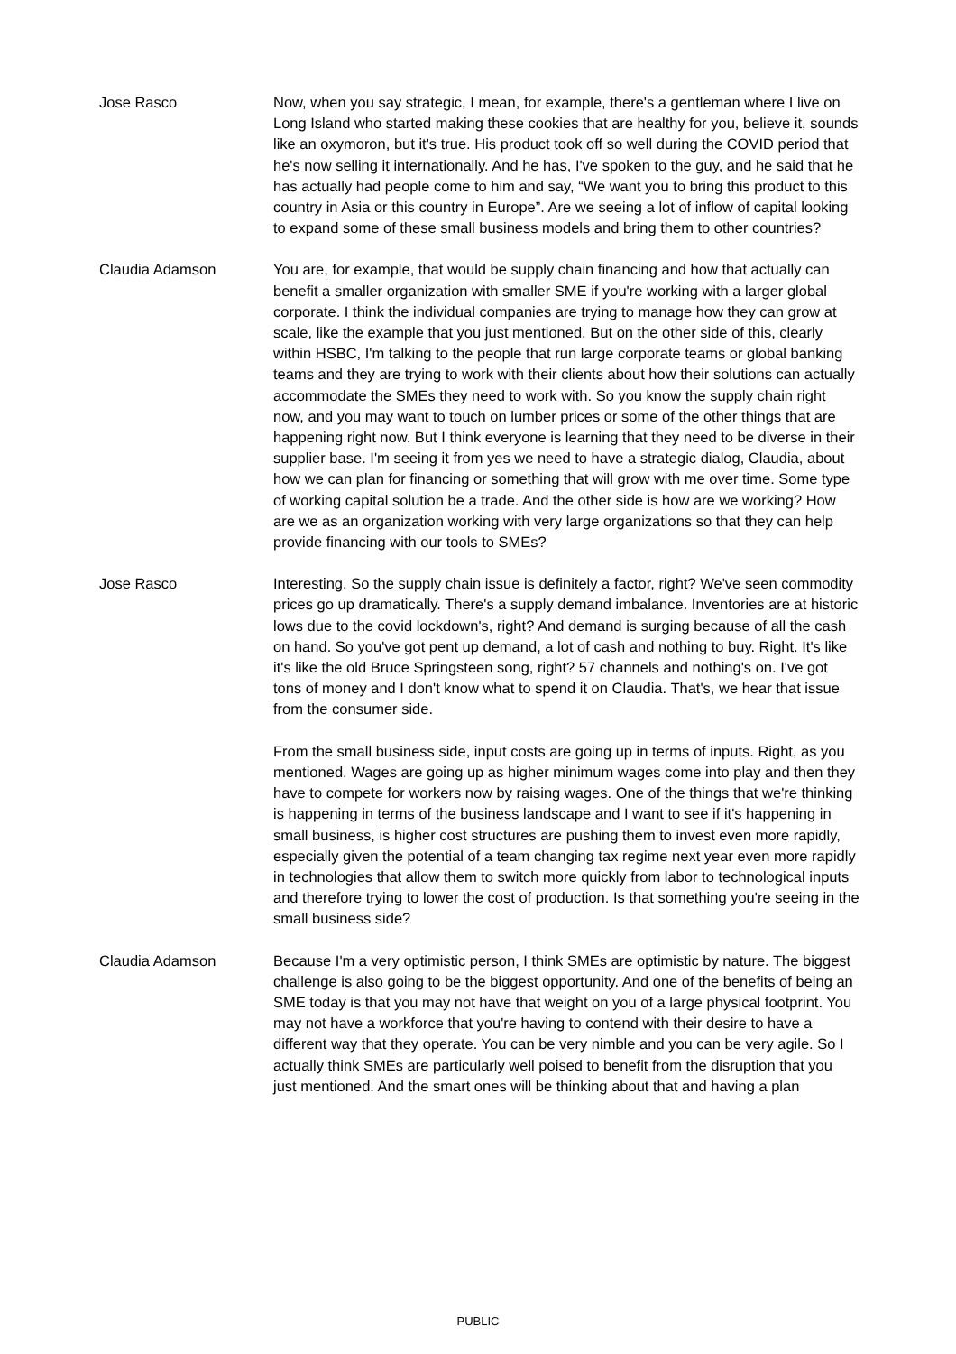Jose Rasco Now, when you say strategic, I mean, for example, there's a gentleman where I live on Long Island who started making these cookies that are healthy for you, believe it, sounds like an oxymoron, but it's true. His product took off so well during the COVID period that he's now selling it internationally. And he has, I've spoken to the guy, and he said that he has actually had people come to him and say, “We want you to bring this product to this country in Asia or this country in Europe”. Are we seeing a lot of inflow of capital looking to expand some of these small business models and bring them to other countries?
Claudia Adamson You are, for example, that would be supply chain financing and how that actually can benefit a smaller organization with smaller SME if you're working with a larger global corporate. I think the individual companies are trying to manage how they can grow at scale, like the example that you just mentioned. But on the other side of this, clearly within HSBC, I'm talking to the people that run large corporate teams or global banking teams and they are trying to work with their clients about how their solutions can actually accommodate the SMEs they need to work with. So you know the supply chain right now, and you may want to touch on lumber prices or some of the other things that are happening right now. But I think everyone is learning that they need to be diverse in their supplier base. I'm seeing it from yes we need to have a strategic dialog, Claudia, about how we can plan for financing or something that will grow with me over time. Some type of working capital solution be a trade. And the other side is how are we working? How are we as an organization working with very large organizations so that they can help provide financing with our tools to SMEs?
Jose Rasco Interesting. So the supply chain issue is definitely a factor, right? We've seen commodity prices go up dramatically. There's a supply demand imbalance. Inventories are at historic lows due to the covid lockdown's, right? And demand is surging because of all the cash on hand. So you've got pent up demand, a lot of cash and nothing to buy. Right. It's like it's like the old Bruce Springsteen song, right? 57 channels and nothing's on. I've got tons of money and I don't know what to spend it on Claudia. That's, we hear that issue from the consumer side.
From the small business side, input costs are going up in terms of inputs. Right, as you mentioned. Wages are going up as higher minimum wages come into play and then they have to compete for workers now by raising wages. One of the things that we're thinking is happening in terms of the business landscape and I want to see if it's happening in small business, is higher cost structures are pushing them to invest even more rapidly, especially given the potential of a team changing tax regime next year even more rapidly in technologies that allow them to switch more quickly from labor to technological inputs and therefore trying to lower the cost of production. Is that something you're seeing in the small business side?
Claudia Adamson Because I'm a very optimistic person, I think SMEs are optimistic by nature. The biggest challenge is also going to be the biggest opportunity. And one of the benefits of being an SME today is that you may not have that weight on you of a large physical footprint. You may not have a workforce that you're having to contend with their desire to have a different way that they operate. You can be very nimble and you can be very agile. So I actually think SMEs are particularly well poised to benefit from the disruption that you just mentioned. And the smart ones will be thinking about that and having a plan
PUBLIC